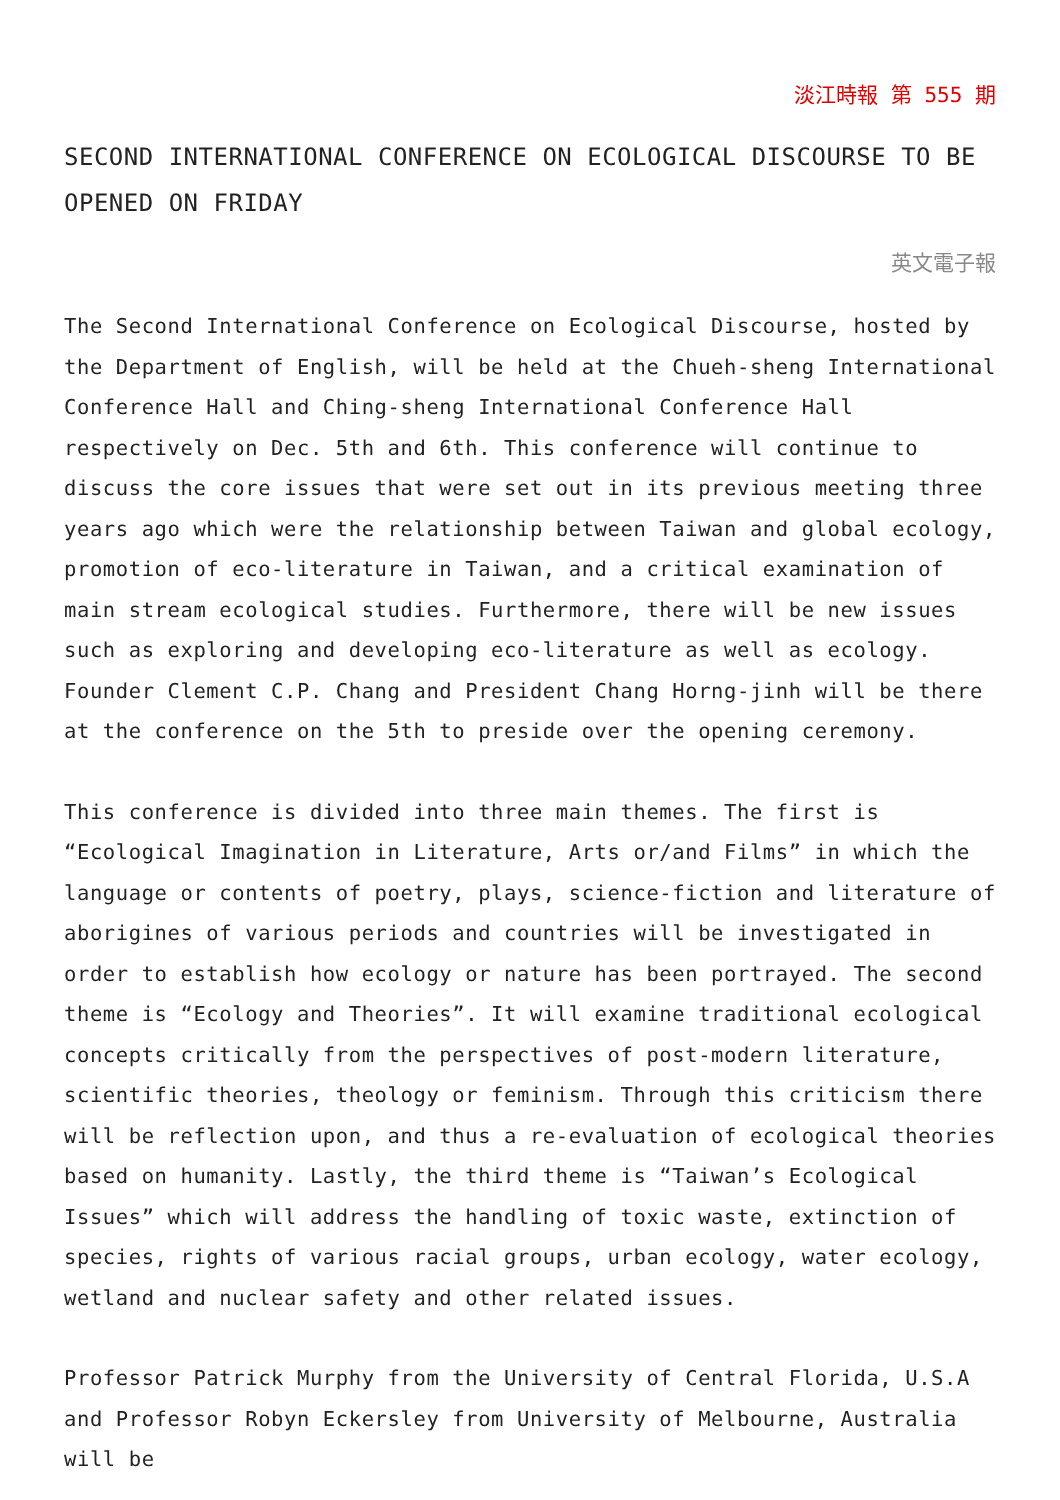淡江時報 第 555 期
SECOND INTERNATIONAL CONFERENCE ON ECOLOGICAL DISCOURSE TO BE OPENED ON FRIDAY
英文電子報
The Second International Conference on Ecological Discourse, hosted by the Department of English, will be held at the Chueh-sheng International Conference Hall and Ching-sheng International Conference Hall respectively on Dec. 5th and 6th. This conference will continue to discuss the core issues that were set out in its previous meeting three years ago which were the relationship between Taiwan and global ecology, promotion of eco-literature in Taiwan, and a critical examination of main stream ecological studies. Furthermore, there will be new issues such as exploring and developing eco-literature as well as ecology. Founder Clement C.P. Chang and President Chang Horng-jinh will be there at the conference on the 5th to preside over the opening ceremony.
This conference is divided into three main themes. The first is “Ecological Imagination in Literature, Arts or/and Films” in which the language or contents of poetry, plays, science-fiction and literature of aborigines of various periods and countries will be investigated in order to establish how ecology or nature has been portrayed. The second theme is “Ecology and Theories”. It will examine traditional ecological concepts critically from the perspectives of post-modern literature, scientific theories, theology or feminism. Through this criticism there will be reflection upon, and thus a re-evaluation of ecological theories based on humanity. Lastly, the third theme is “Taiwan’s Ecological Issues” which will address the handling of toxic waste, extinction of species, rights of various racial groups, urban ecology, water ecology, wetland and nuclear safety and other related issues.
Professor Patrick Murphy from the University of Central Florida, U.S.A and Professor Robyn Eckersley from University of Melbourne, Australia will be